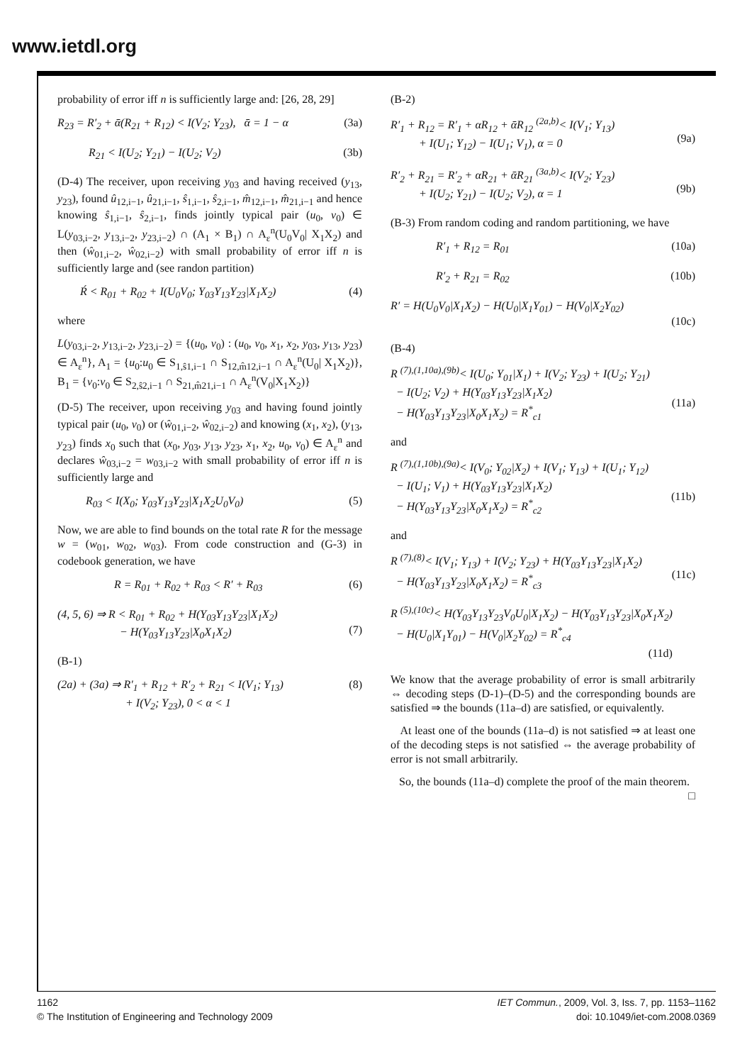www.ietdl.org
probability of error iff n is sufficiently large and: [26, 28, 29]
R<sub>23</sub> = R′<sub>2</sub> + ᾱ(R<sub>21</sub> + R<sub>12</sub>) < I(V<sub>2</sub>; Y<sub>23</sub>), ᾱ = 1 − α (3a)
R<sub>21</sub> < I(U<sub>2</sub>; Y<sub>21</sub>) − I(U<sub>2</sub>; V<sub>2</sub>) (3b)
(D-4) The receiver, upon receiving y<sub>03</sub> and having received (y<sub>13</sub>, y<sub>23</sub>), found û<sub>12,i−1</sub>, û<sub>21,i−1</sub>, ŝ<sub>1,i−1</sub>, ŝ<sub>2,i−1</sub>, m̂<sub>12,i−1</sub>, m̂<sub>21,i−1</sub> and hence knowing ŝ<sub>1,i−1</sub>, ŝ<sub>2,i−1</sub>, finds jointly typical pair (u<sub>0</sub>, v<sub>0</sub>) ∈ L(y<sub>03,i−2</sub>, y<sub>13,i−2</sub>, y<sub>23,i−2</sub>) ∩ (A<sub>1</sub> × B<sub>1</sub>) ∩ A<sub>ε</sub><sup>n</sup>(U<sub>0</sub>V<sub>0</sub>| X<sub>1</sub>X<sub>2</sub>) and then (ŵ<sub>01,i−2</sub>, ŵ<sub>02,i−2</sub>) with small probability of error iff n is sufficiently large and (see randon partition)
Ŕ < R<sub>01</sub> + R<sub>02</sub> + I(U<sub>0</sub>V<sub>0</sub>; Y<sub>03</sub>Y<sub>13</sub>Y<sub>23</sub>|X<sub>1</sub>X<sub>2</sub>) (4)
where
L(y<sub>03,i−2</sub>, y<sub>13,i−2</sub>, y<sub>23,i−2</sub>) = {(u<sub>0</sub>, v<sub>0</sub>) : (u<sub>0</sub>, v<sub>0</sub>, x<sub>1</sub>, x<sub>2</sub>, y<sub>03</sub>, y<sub>13</sub>, y<sub>23</sub>) ∈ A<sub>ε</sub><sup>n</sup>}, A<sub>1</sub> = {u<sub>0</sub>:u<sub>0</sub> ∈ S<sub>1,ŝ1,i−1</sub> ∩ S<sub>12,m̂12,i−1</sub> ∩ A<sub>ε</sub><sup>n</sup>(U<sub>0</sub>| X<sub>1</sub>X<sub>2</sub>)}, B<sub>1</sub> = {v<sub>0</sub>:v<sub>0</sub> ∈ S<sub>2,ŝ2,i−1</sub> ∩ S<sub>21,m̂21,i−1</sub> ∩ A<sub>ε</sub><sup>n</sup>(V<sub>0</sub>|X<sub>1</sub>X<sub>2</sub>)}
(D-5) The receiver, upon receiving y<sub>03</sub> and having found jointly typical pair (u<sub>0</sub>, v<sub>0</sub>) or (ŵ<sub>01,i−2</sub>, ŵ<sub>02,i−2</sub>) and knowing (x<sub>1</sub>, x<sub>2</sub>), (y<sub>13</sub>, y<sub>23</sub>) finds x<sub>0</sub> such that (x<sub>0</sub>, y<sub>03</sub>, y<sub>13</sub>, y<sub>23</sub>, x<sub>1</sub>, x<sub>2</sub>, u<sub>0</sub>, v<sub>0</sub>) ∈ A<sub>ε</sub><sup>n</sup> and declares ŵ<sub>03,i−2</sub> = w<sub>03,i−2</sub> with small probability of error iff n is sufficiently large and
R<sub>03</sub> < I(X<sub>0</sub>; Y<sub>03</sub>Y<sub>13</sub>Y<sub>23</sub>|X<sub>1</sub>X<sub>2</sub>U<sub>0</sub>V<sub>0</sub>) (5)
Now, we are able to find bounds on the total rate R for the message w = (w<sub>01</sub>, w<sub>02</sub>, w<sub>03</sub>). From code construction and (G-3) in codebook generation, we have
R = R<sub>01</sub> + R<sub>02</sub> + R<sub>03</sub> < R′ + R<sub>03</sub> (6)
(4, 5, 6) ⇒ R < R<sub>01</sub> + R<sub>02</sub> + H(Y<sub>03</sub>Y<sub>13</sub>Y<sub>23</sub>|X<sub>1</sub>X<sub>2</sub>)
− H(Y<sub>03</sub>Y<sub>13</sub>Y<sub>23</sub>|X<sub>0</sub>X<sub>1</sub>X<sub>2</sub>)
(7)
(B-1)
(2a) + (3a) ⇒ R′<sub>1</sub> + R<sub>12</sub> + R′<sub>2</sub> + R<sub>21</sub> < I(V<sub>1</sub>; Y<sub>13</sub>)
+ I(V<sub>2</sub>; Y<sub>23</sub>), 0 < α < 1 (8)
(B-2)
R′<sub>1</sub> + R<sub>12</sub> = R′<sub>1</sub> + αR<sub>12</sub> + ᾱR<sub>12</sub> <sup>(2a,b)</sup>< I(V<sub>1</sub>; Y<sub>13</sub>)
+ I(U<sub>1</sub>; Y<sub>12</sub>) − I(U<sub>1</sub>; V<sub>1</sub>), α = 0
(9a)
R′<sub>2</sub> + R<sub>21</sub> = R′<sub>2</sub> + αR<sub>21</sub> + ᾱR<sub>21</sub> <sup>(3a,b)</sup>< I(V<sub>2</sub>; Y<sub>23</sub>)
+ I(U<sub>2</sub>; Y<sub>21</sub>) − I(U<sub>2</sub>; V<sub>2</sub>), α = 1
(9b)
(B-3) From random coding and random partitioning, we have
R′<sub>1</sub> + R<sub>12</sub> = R<sub>01</sub> (10a)
R′<sub>2</sub> + R<sub>21</sub> = R<sub>02</sub> (10b)
R′ = H(U<sub>0</sub>V<sub>0</sub>|X<sub>1</sub>X<sub>2</sub>) − H(U<sub>0</sub>|X<sub>1</sub>Y<sub>01</sub>) − H(V<sub>0</sub>|X<sub>2</sub>Y<sub>02</sub>)
(10c)
(B-4)
R <sup>(7),(1,10a),(9b)</sup>< I(U<sub>0</sub>; Y<sub>01</sub>|X<sub>1</sub>) + I(V<sub>2</sub>; Y<sub>23</sub>) + I(U<sub>2</sub>; Y<sub>21</sub>)
− I(U<sub>2</sub>; V<sub>2</sub>) + H(Y<sub>03</sub>Y<sub>13</sub>Y<sub>23</sub>|X<sub>1</sub>X<sub>2</sub>)
− H(Y<sub>03</sub>Y<sub>13</sub>Y<sub>23</sub>|X<sub>0</sub>X<sub>1</sub>X<sub>2</sub>) = R<sup>*</sup><sub>c1</sub>
(11a)
and
R <sup>(7),(1,10b),(9a)</sup>< I(V<sub>0</sub>; Y<sub>02</sub>|X<sub>2</sub>) + I(V<sub>1</sub>; Y<sub>13</sub>) + I(U<sub>1</sub>; Y<sub>12</sub>)
− I(U<sub>1</sub>; V<sub>1</sub>) + H(Y<sub>03</sub>Y<sub>13</sub>Y<sub>23</sub>|X<sub>1</sub>X<sub>2</sub>)
− H(Y<sub>03</sub>Y<sub>13</sub>Y<sub>23</sub>|X<sub>0</sub>X<sub>1</sub>X<sub>2</sub>) = R<sup>*</sup><sub>c2</sub>
(11b)
and
R <sup>(7),(8)</sup>< I(V<sub>1</sub>; Y<sub>13</sub>) + I(V<sub>2</sub>; Y<sub>23</sub>) + H(Y<sub>03</sub>Y<sub>13</sub>Y<sub>23</sub>|X<sub>1</sub>X<sub>2</sub>)
− H(Y<sub>03</sub>Y<sub>13</sub>Y<sub>23</sub>|X<sub>0</sub>X<sub>1</sub>X<sub>2</sub>) = R<sup>*</sup><sub>c3</sub>
(11c)
R <sup>(5),(10c)</sup>< H(Y<sub>03</sub>Y<sub>13</sub>Y<sub>23</sub>V<sub>0</sub>U<sub>0</sub>|X<sub>1</sub>X<sub>2</sub>) − H(Y<sub>03</sub>Y<sub>13</sub>Y<sub>23</sub>|X<sub>0</sub>X<sub>1</sub>X<sub>2</sub>)
− H(U<sub>0</sub>|X<sub>1</sub>Y<sub>01</sub>) − H(V<sub>0</sub>|X<sub>2</sub>Y<sub>02</sub>) = R<sup>*</sup><sub>c4</sub>
(11d)
We know that the average probability of error is small arbitrarily ⇔ decoding steps (D-1)–(D-5) and the corresponding bounds are satisfied ⇒ the bounds (11a–d) are satisfied, or equivalently.
At least one of the bounds (11a–d) is not satisfied ⇒ at least one of the decoding steps is not satisfied ⇔ the average probability of error is not small arbitrarily.
So, the bounds (11a–d) complete the proof of the main theorem. □
1162
© The Institution of Engineering and Technology 2009
IET Commun., 2009, Vol. 3, Iss. 7, pp. 1153–1162
doi: 10.1049/iet-com.2008.0369